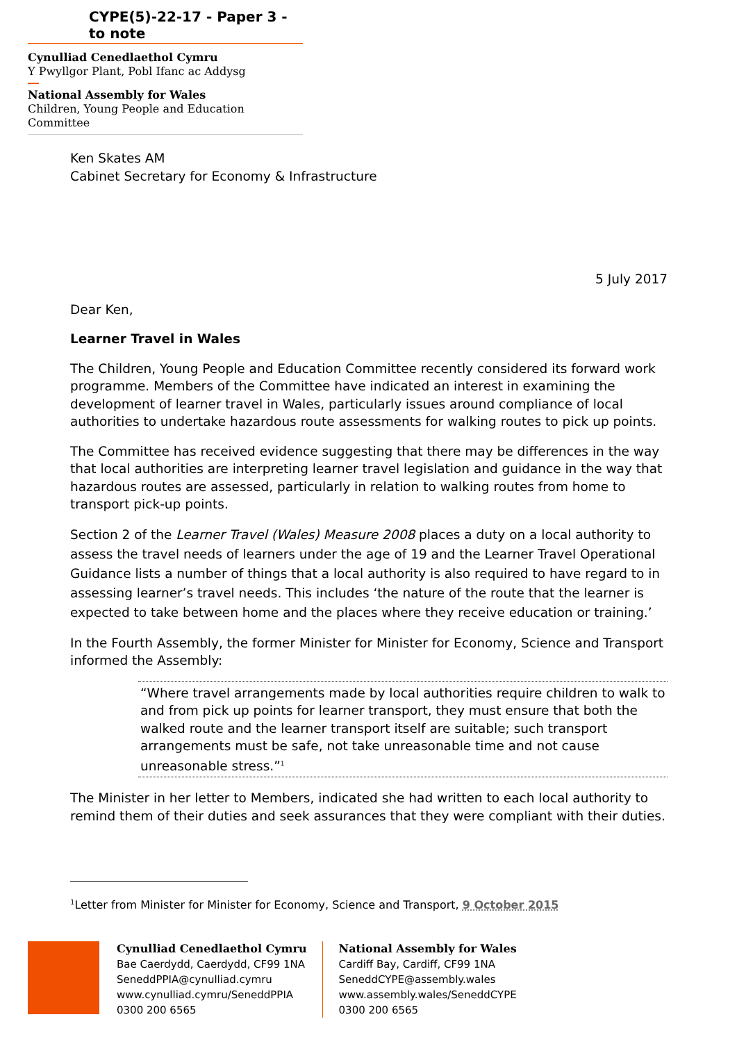CYPE(5)-22-17 - Paper 3 - to note
Cynulliad Cenedlaethol Cymru
Y Pwyllgor Plant, Pobl Ifanc ac Addysg
National Assembly for Wales
Children, Young People and Education Committee
Ken Skates AM
Cabinet Secretary for Economy & Infrastructure
5 July 2017
Dear Ken,
Learner Travel in Wales
The Children, Young People and Education Committee recently considered its forward work programme. Members of the Committee have indicated an interest in examining the development of learner travel in Wales, particularly issues around compliance of local authorities to undertake hazardous route assessments for walking routes to pick up points.
The Committee has received evidence suggesting that there may be differences in the way that local authorities are interpreting learner travel legislation and guidance in the way that hazardous routes are assessed, particularly in relation to walking routes from home to transport pick-up points.
Section 2 of the Learner Travel (Wales) Measure 2008 places a duty on a local authority to assess the travel needs of learners under the age of 19 and the Learner Travel Operational Guidance lists a number of things that a local authority is also required to have regard to in assessing learner’s travel needs. This includes ‘the nature of the route that the learner is expected to take between home and the places where they receive education or training.’
In the Fourth Assembly, the former Minister for Minister for Economy, Science and Transport informed the Assembly:
“Where travel arrangements made by local authorities require children to walk to and from pick up points for learner transport, they must ensure that both the walked route and the learner transport itself are suitable; such transport arrangements must be safe, not take unreasonable time and not cause unreasonable stress.”<sup>1</sup>
The Minister in her letter to Members, indicated she had written to each local authority to remind them of their duties and seek assurances that they were compliant with their duties.
<sup>1</sup> Letter from Minister for Minister for Economy, Science and Transport, 9 October 2015
Cynulliad Cenedlaethol Cymru
Bae Caerdydd, Caerdydd, CF99 1NA
SeneddPPIA@cynulliad.cymru
www.cynulliad.cymru/SeneddPPIA
0300 200 6565
National Assembly for Wales
Cardiff Bay, Cardiff, CF99 1NA
SeneddCYPE@assembly.wales
www.assembly.wales/SeneddCYPE
0300 200 6565